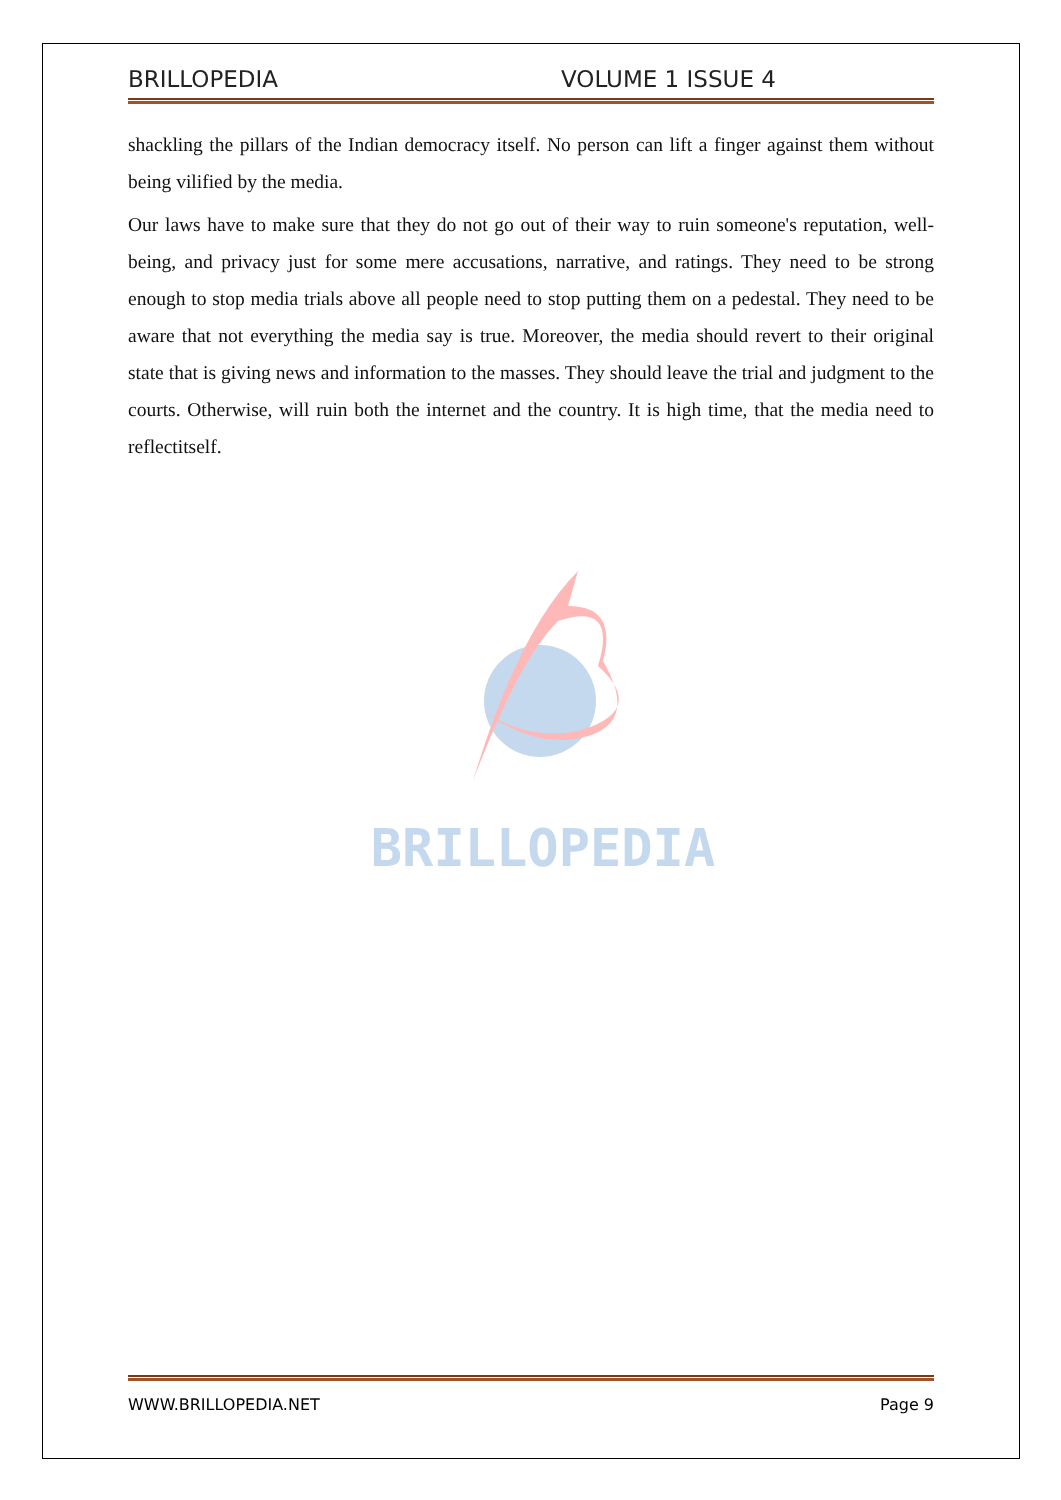BRILLOPEDIA VOLUME 1 ISSUE 4
shackling the pillars of the Indian democracy itself. No person can lift a finger against them without being vilified by the media.
Our laws have to make sure that they do not go out of their way to ruin someone's reputation, well-being, and privacy just for some mere accusations, narrative, and ratings. They need to be strong enough to stop media trials above all people need to stop putting them on a pedestal. They need to be aware that not everything the media say is true. Moreover, the media should revert to their original state that is giving news and information to the masses. They should leave the trial and judgment to the courts. Otherwise, will ruin both the internet and the country. It is high time, that the media need to reflectitself.
BRILLOPEDIA
WWW.BRILLOPEDIA.NET Page 9